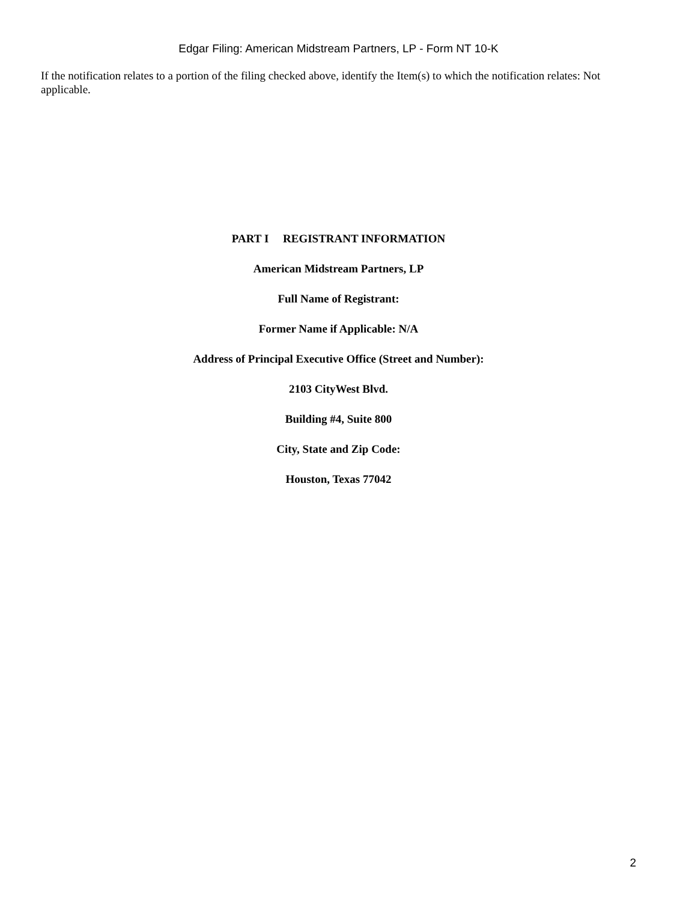Edgar Filing: American Midstream Partners, LP - Form NT 10-K
If the notification relates to a portion of the filing checked above, identify the Item(s) to which the notification relates: Not applicable.
PART I REGISTRANT INFORMATION
American Midstream Partners, LP
Full Name of Registrant:
Former Name if Applicable: N/A
Address of Principal Executive Office (Street and Number):
2103 CityWest Blvd.
Building #4, Suite 800
City, State and Zip Code:
Houston, Texas 77042
2